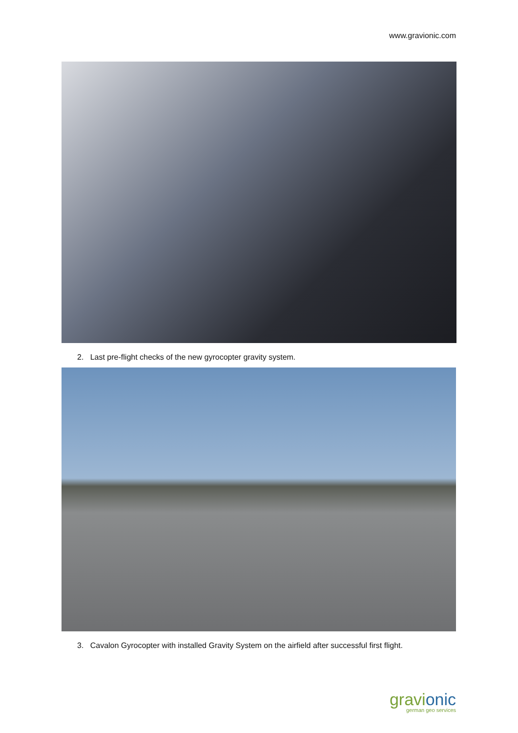www.gravionic.com
2. Last pre-flight checks of the new gyrocopter gravity system.
3. Cavalon Gyrocopter with installed Gravity System on the airfield after successful first flight.
gravionic
german geo services